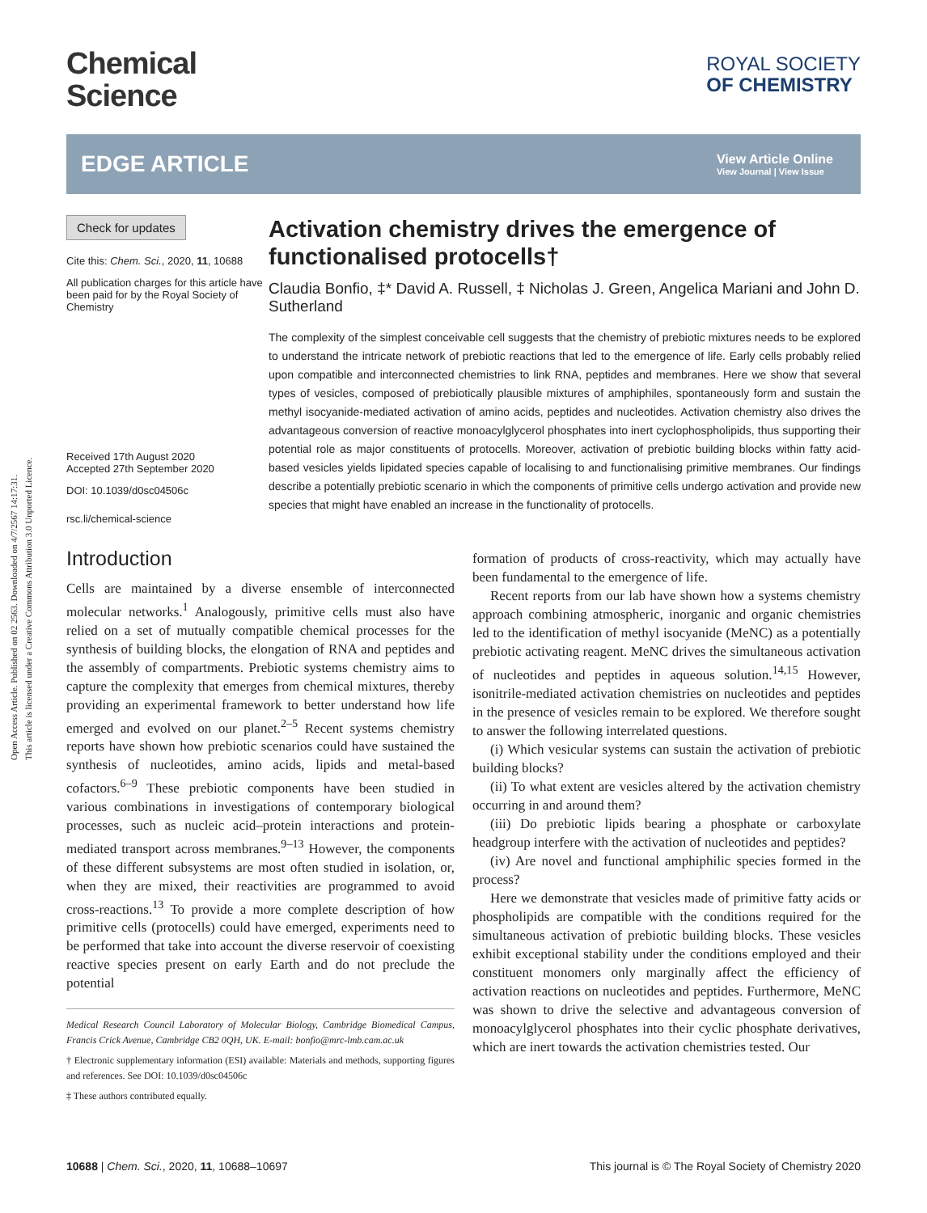Open Access Article. Published on 02 2563. Downloaded on 4/7/2567 14:17:31.
This article is licensed under a Creative Commons Attribution 3.0 Unported Licence.
Chemical
Science
ROYAL SOCIETY
OF CHEMISTRY
EDGE ARTICLE
View Article Online
View Journal | View Issue
Check for updates
Cite this: Chem. Sci., 2020, 11, 10688
All publication charges for this article have been paid for by the Royal Society of Chemistry
Received 17th August 2020
Accepted 27th September 2020
DOI: 10.1039/d0sc04506c
rsc.li/chemical-science
Activation chemistry drives the emergence of functionalised protocells†
Claudia Bonfio, ‡* David A. Russell, ‡ Nicholas J. Green, Angelica Mariani and John D. Sutherland
The complexity of the simplest conceivable cell suggests that the chemistry of prebiotic mixtures needs to be explored to understand the intricate network of prebiotic reactions that led to the emergence of life. Early cells probably relied upon compatible and interconnected chemistries to link RNA, peptides and membranes. Here we show that several types of vesicles, composed of prebiotically plausible mixtures of amphiphiles, spontaneously form and sustain the methyl isocyanide-mediated activation of amino acids, peptides and nucleotides. Activation chemistry also drives the advantageous conversion of reactive monoacylglycerol phosphates into inert cyclophospholipids, thus supporting their potential role as major constituents of protocells. Moreover, activation of prebiotic building blocks within fatty acid-based vesicles yields lipidated species capable of localising to and functionalising primitive membranes. Our findings describe a potentially prebiotic scenario in which the components of primitive cells undergo activation and provide new species that might have enabled an increase in the functionality of protocells.
Introduction
Cells are maintained by a diverse ensemble of interconnected molecular networks.<sup>1</sup> Analogously, primitive cells must also have relied on a set of mutually compatible chemical processes for the synthesis of building blocks, the elongation of RNA and peptides and the assembly of compartments. Prebiotic systems chemistry aims to capture the complexity that emerges from chemical mixtures, thereby providing an experimental framework to better understand how life emerged and evolved on our planet.<sup>2–5</sup> Recent systems chemistry reports have shown how prebiotic scenarios could have sustained the synthesis of nucleotides, amino acids, lipids and metal-based cofactors.<sup>6–9</sup> These prebiotic components have been studied in various combinations in investigations of contemporary biological processes, such as nucleic acid–protein interactions and protein-mediated transport across membranes.<sup>9–13</sup> However, the components of these different subsystems are most often studied in isolation, or, when they are mixed, their reactivities are programmed to avoid cross-reactions.<sup>13</sup> To provide a more complete description of how primitive cells (protocells) could have emerged, experiments need to be performed that take into account the diverse reservoir of coexisting reactive species present on early Earth and do not preclude the potential
Medical Research Council Laboratory of Molecular Biology, Cambridge Biomedical Campus, Francis Crick Avenue, Cambridge CB2 0QH, UK. E-mail: bonfio@mrc-lmb.cam.ac.uk
† Electronic supplementary information (ESI) available: Materials and methods, supporting figures and references. See DOI: 10.1039/d0sc04506c
‡ These authors contributed equally.
formation of products of cross-reactivity, which may actually have been fundamental to the emergence of life.
Recent reports from our lab have shown how a systems chemistry approach combining atmospheric, inorganic and organic chemistries led to the identification of methyl isocyanide (MeNC) as a potentially prebiotic activating reagent. MeNC drives the simultaneous activation of nucleotides and peptides in aqueous solution.<sup>14,15</sup> However, isonitrile-mediated activation chemistries on nucleotides and peptides in the presence of vesicles remain to be explored. We therefore sought to answer the following interrelated questions.
(i) Which vesicular systems can sustain the activation of prebiotic building blocks?
(ii) To what extent are vesicles altered by the activation chemistry occurring in and around them?
(iii) Do prebiotic lipids bearing a phosphate or carboxylate headgroup interfere with the activation of nucleotides and peptides?
(iv) Are novel and functional amphiphilic species formed in the process?
Here we demonstrate that vesicles made of primitive fatty acids or phospholipids are compatible with the conditions required for the simultaneous activation of prebiotic building blocks. These vesicles exhibit exceptional stability under the conditions employed and their constituent monomers only marginally affect the efficiency of activation reactions on nucleotides and peptides. Furthermore, MeNC was shown to drive the selective and advantageous conversion of monoacylglycerol phosphates into their cyclic phosphate derivatives, which are inert towards the activation chemistries tested. Our
10688 | Chem. Sci., 2020, 11, 10688–10697 This journal is © The Royal Society of Chemistry 2020